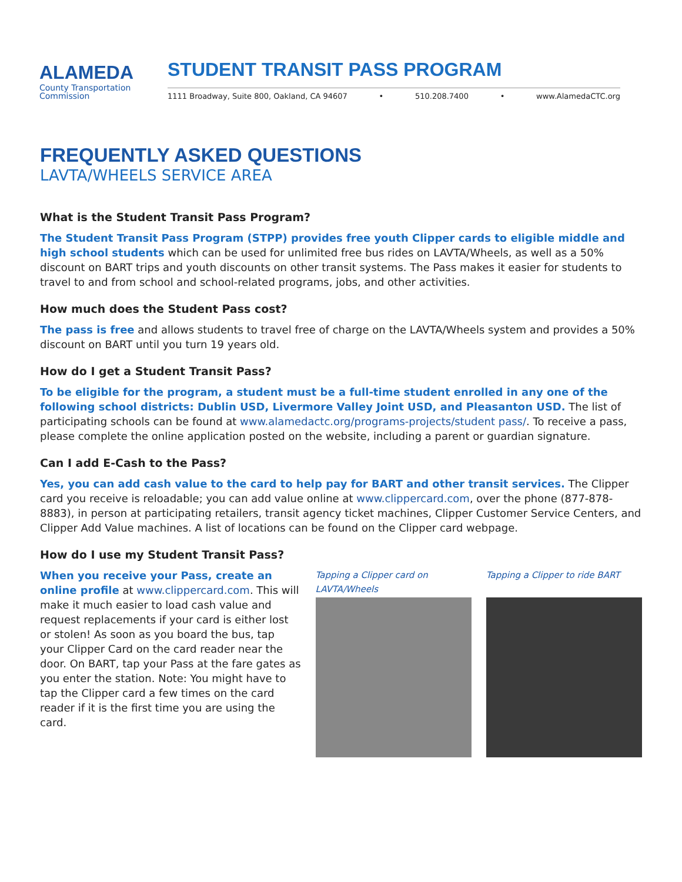ALAMEDA
County Transportation
Commission
STUDENT TRANSIT PASS PROGRAM
1111 Broadway, Suite 800, Oakland, CA 94607 • 510.208.7400 • www.AlamedaCTC.org
FREQUENTLY ASKED QUESTIONS
LAVTA/WHEELS SERVICE AREA
What is the Student Transit Pass Program?
The Student Transit Pass Program (STPP) provides free youth Clipper cards to eligible middle and high school students which can be used for unlimited free bus rides on LAVTA/Wheels, as well as a 50% discount on BART trips and youth discounts on other transit systems. The Pass makes it easier for students to travel to and from school and school-related programs, jobs, and other activities.
How much does the Student Pass cost?
The pass is free and allows students to travel free of charge on the LAVTA/Wheels system and provides a 50% discount on BART until you turn 19 years old.
How do I get a Student Transit Pass?
To be eligible for the program, a student must be a full-time student enrolled in any one of the following school districts: Dublin USD, Livermore Valley Joint USD, and Pleasanton USD. The list of participating schools can be found at www.alamedactc.org/programs-projects/student pass/. To receive a pass, please complete the online application posted on the website, including a parent or guardian signature.
Can I add E-Cash to the Pass?
Yes, you can add cash value to the card to help pay for BART and other transit services. The Clipper card you receive is reloadable; you can add value online at www.clippercard.com, over the phone (877-878-8883), in person at participating retailers, transit agency ticket machines, Clipper Customer Service Centers, and Clipper Add Value machines. A list of locations can be found on the Clipper card webpage.
How do I use my Student Transit Pass?
When you receive your Pass, create an online profile at www.clippercard.com. This will make it much easier to load cash value and request replacements if your card is either lost or stolen! As soon as you board the bus, tap your Clipper Card on the card reader near the door. On BART, tap your Pass at the fare gates as you enter the station. Note: You might have to tap the Clipper card a few times on the card reader if it is the first time you are using the card.
Tapping a Clipper card on LAVTA/Wheels
Tapping a Clipper to ride BART